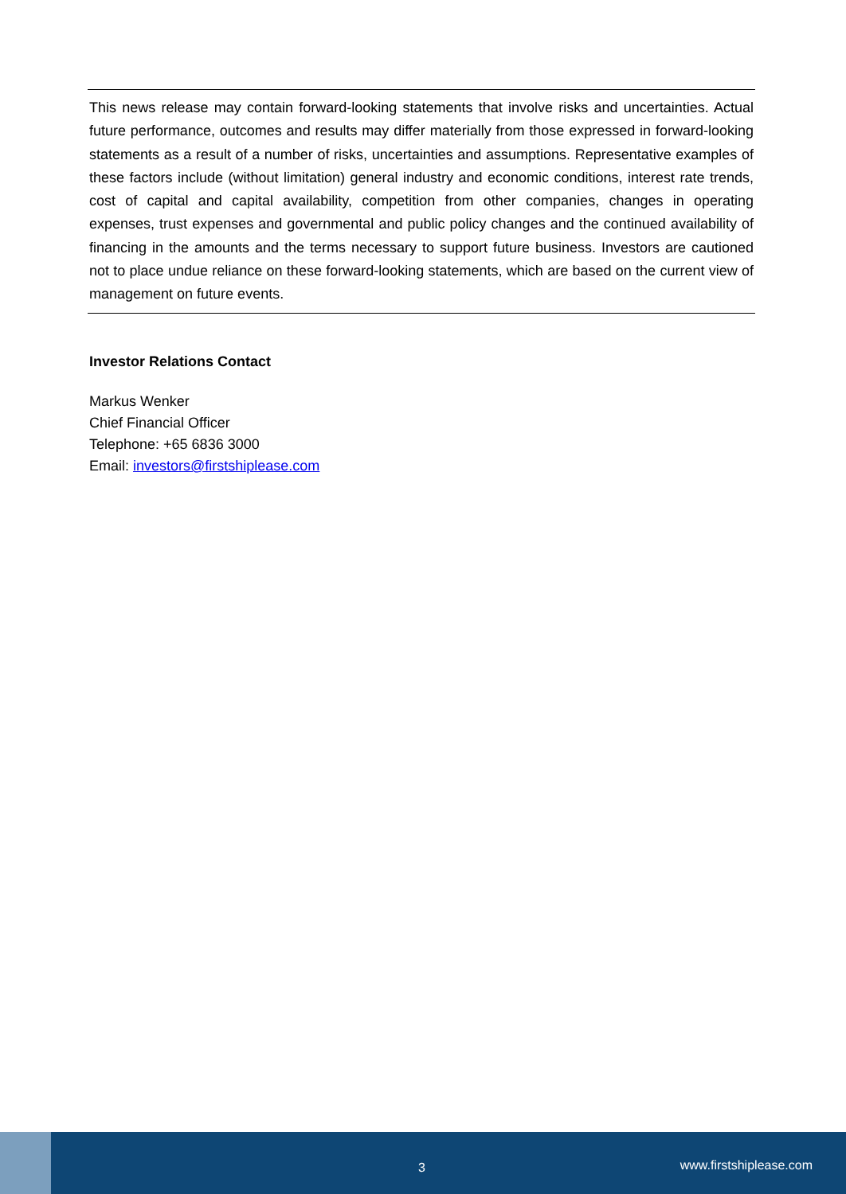This news release may contain forward-looking statements that involve risks and uncertainties. Actual future performance, outcomes and results may differ materially from those expressed in forward-looking statements as a result of a number of risks, uncertainties and assumptions. Representative examples of these factors include (without limitation) general industry and economic conditions, interest rate trends, cost of capital and capital availability, competition from other companies, changes in operating expenses, trust expenses and governmental and public policy changes and the continued availability of financing in the amounts and the terms necessary to support future business. Investors are cautioned not to place undue reliance on these forward-looking statements, which are based on the current view of management on future events.
Investor Relations Contact
Markus Wenker
Chief Financial Officer
Telephone: +65 6836 3000
Email: investors@firstshiplease.com
3 www.firstshiplease.com